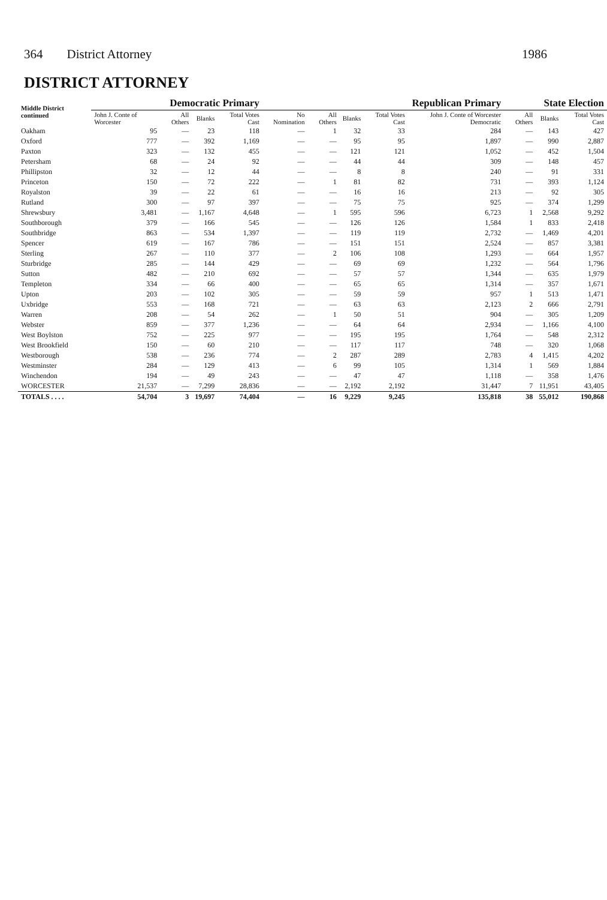364 District Attorney 1986
DISTRICT ATTORNEY
| Middle District continued | Democratic Primary | | | | Republican Primary | | | | | State Election | | |
| --- | --- | --- | --- | --- | --- | --- | --- | --- | --- | --- | --- | --- |
| | John J. Conte of Worcester | All Others | Blanks | Total Votes Cast | No Nomination | All Others | Blanks | Total Votes Cast | John J. Conte of Worcester Democratic | All Others | Blanks | Total Votes Cast |
| Oakham | 95 | — | 23 | 118 | — | 1 | 32 | 33 | 284 | — | 143 | 427 |
| Oxford | 777 | — | 392 | 1,169 | — | — | 95 | 95 | 1,897 | — | 990 | 2,887 |
| Paxton | 323 | — | 132 | 455 | — | — | 121 | 121 | 1,052 | — | 452 | 1,504 |
| Petersham | 68 | — | 24 | 92 | — | — | 44 | 44 | 309 | — | 148 | 457 |
| Phillipston | 32 | — | 12 | 44 | — | — | 8 | 8 | 240 | — | 91 | 331 |
| Princeton | 150 | — | 72 | 222 | — | 1 | 81 | 82 | 731 | — | 393 | 1,124 |
| Royalston | 39 | — | 22 | 61 | — | — | 16 | 16 | 213 | — | 92 | 305 |
| Rutland | 300 | — | 97 | 397 | — | — | 75 | 75 | 925 | — | 374 | 1,299 |
| Shrewsbury | 3,481 | — | 1,167 | 4,648 | — | 1 | 595 | 596 | 6,723 | 1 | 2,568 | 9,292 |
| Southborough | 379 | — | 166 | 545 | — | — | 126 | 126 | 1,584 | 1 | 833 | 2,418 |
| Southbridge | 863 | — | 534 | 1,397 | — | — | 119 | 119 | 2,732 | — | 1,469 | 4,201 |
| Spencer | 619 | — | 167 | 786 | — | — | 151 | 151 | 2,524 | — | 857 | 3,381 |
| Sterling | 267 | — | 110 | 377 | — | 2 | 106 | 108 | 1,293 | — | 664 | 1,957 |
| Sturbridge | 285 | — | 144 | 429 | — | — | 69 | 69 | 1,232 | — | 564 | 1,796 |
| Sutton | 482 | — | 210 | 692 | — | — | 57 | 57 | 1,344 | — | 635 | 1,979 |
| Templeton | 334 | — | 66 | 400 | — | — | 65 | 65 | 1,314 | — | 357 | 1,671 |
| Upton | 203 | — | 102 | 305 | — | — | 59 | 59 | 957 | 1 | 513 | 1,471 |
| Uxbridge | 553 | — | 168 | 721 | — | — | 63 | 63 | 2,123 | 2 | 666 | 2,791 |
| Warren | 208 | — | 54 | 262 | — | 1 | 50 | 51 | 904 | — | 305 | 1,209 |
| Webster | 859 | — | 377 | 1,236 | — | — | 64 | 64 | 2,934 | — | 1,166 | 4,100 |
| West Boylston | 752 | — | 225 | 977 | — | — | 195 | 195 | 1,764 | — | 548 | 2,312 |
| West Brookfield | 150 | — | 60 | 210 | — | — | 117 | 117 | 748 | — | 320 | 1,068 |
| Westborough | 538 | — | 236 | 774 | — | 2 | 287 | 289 | 2,783 | 4 | 1,415 | 4,202 |
| Westminster | 284 | — | 129 | 413 | — | 6 | 99 | 105 | 1,314 | 1 | 569 | 1,884 |
| Winchendon | 194 | — | 49 | 243 | — | — | 47 | 47 | 1,118 | — | 358 | 1,476 |
| WORCESTER | 21,537 | — | 7,299 | 28,836 | — | — | 2,192 | 2,192 | 31,447 | 7 | 11,951 | 43,405 |
| TOTALS . . . . | 54,704 | 3 | 19,697 | 74,404 | — | 16 | 9,229 | 9,245 | 135,818 | 38 | 55,012 | 190,868 |